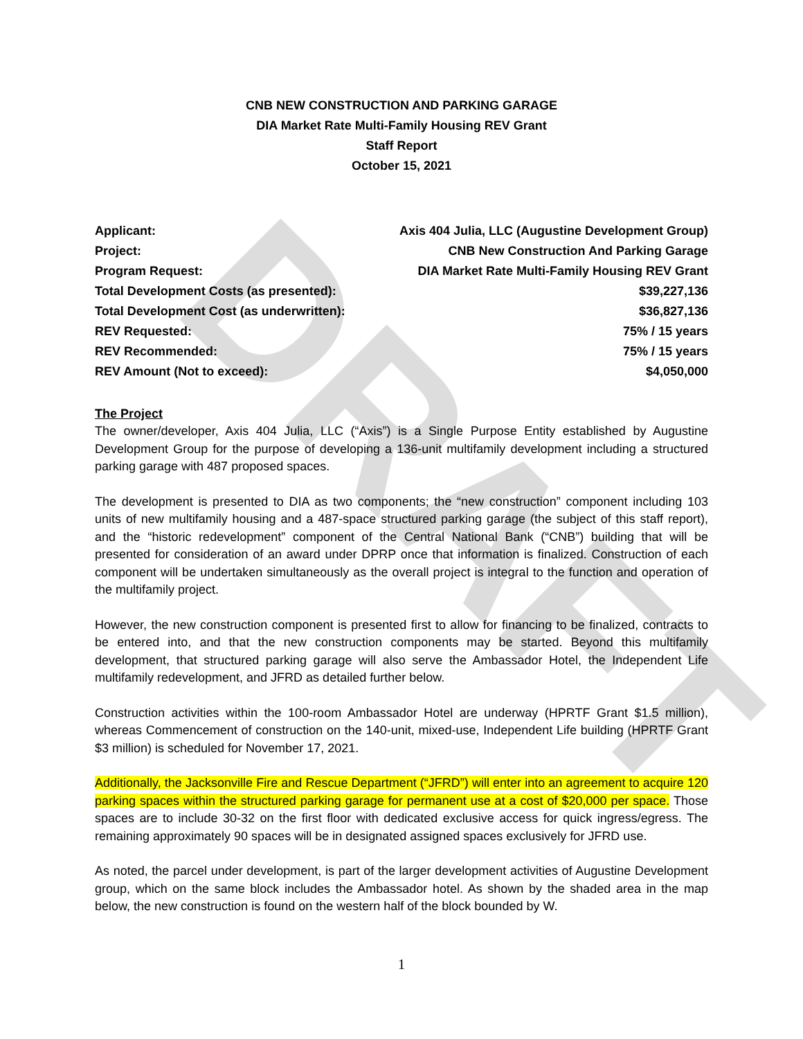DRAFT
CNB NEW CONSTRUCTION AND PARKING GARAGE
DIA Market Rate Multi-Family Housing REV Grant
Staff Report
October 15, 2021
| Applicant: | Axis 404 Julia, LLC (Augustine Development Group) |
| Project: | CNB New Construction And Parking Garage |
| Program Request: | DIA Market Rate Multi-Family Housing REV Grant |
| Total Development Costs (as presented): | $39,227,136 |
| Total Development Cost (as underwritten): | $36,827,136 |
| REV Requested: | 75% / 15 years |
| REV Recommended: | 75% / 15 years |
| REV Amount (Not to exceed): | $4,050,000 |
The Project
The owner/developer, Axis 404 Julia, LLC (“Axis”) is a Single Purpose Entity established by Augustine Development Group for the purpose of developing a 136-unit multifamily development including a structured parking garage with 487 proposed spaces.
The development is presented to DIA as two components; the “new construction” component including 103 units of new multifamily housing and a 487-space structured parking garage (the subject of this staff report), and the “historic redevelopment” component of the Central National Bank (“CNB”) building that will be presented for consideration of an award under DPRP once that information is finalized. Construction of each component will be undertaken simultaneously as the overall project is integral to the function and operation of the multifamily project.
However, the new construction component is presented first to allow for financing to be finalized, contracts to be entered into, and that the new construction components may be started. Beyond this multifamily development, that structured parking garage will also serve the Ambassador Hotel, the Independent Life multifamily redevelopment, and JFRD as detailed further below.
Construction activities within the 100-room Ambassador Hotel are underway (HPRTF Grant $1.5 million), whereas Commencement of construction on the 140-unit, mixed-use, Independent Life building (HPRTF Grant $3 million) is scheduled for November 17, 2021.
Additionally, the Jacksonville Fire and Rescue Department (“JFRD”) will enter into an agreement to acquire 120 parking spaces within the structured parking garage for permanent use at a cost of $20,000 per space. Those spaces are to include 30-32 on the first floor with dedicated exclusive access for quick ingress/egress. The remaining approximately 90 spaces will be in designated assigned spaces exclusively for JFRD use.
As noted, the parcel under development, is part of the larger development activities of Augustine Development group, which on the same block includes the Ambassador hotel. As shown by the shaded area in the map below, the new construction is found on the western half of the block bounded by W.
1